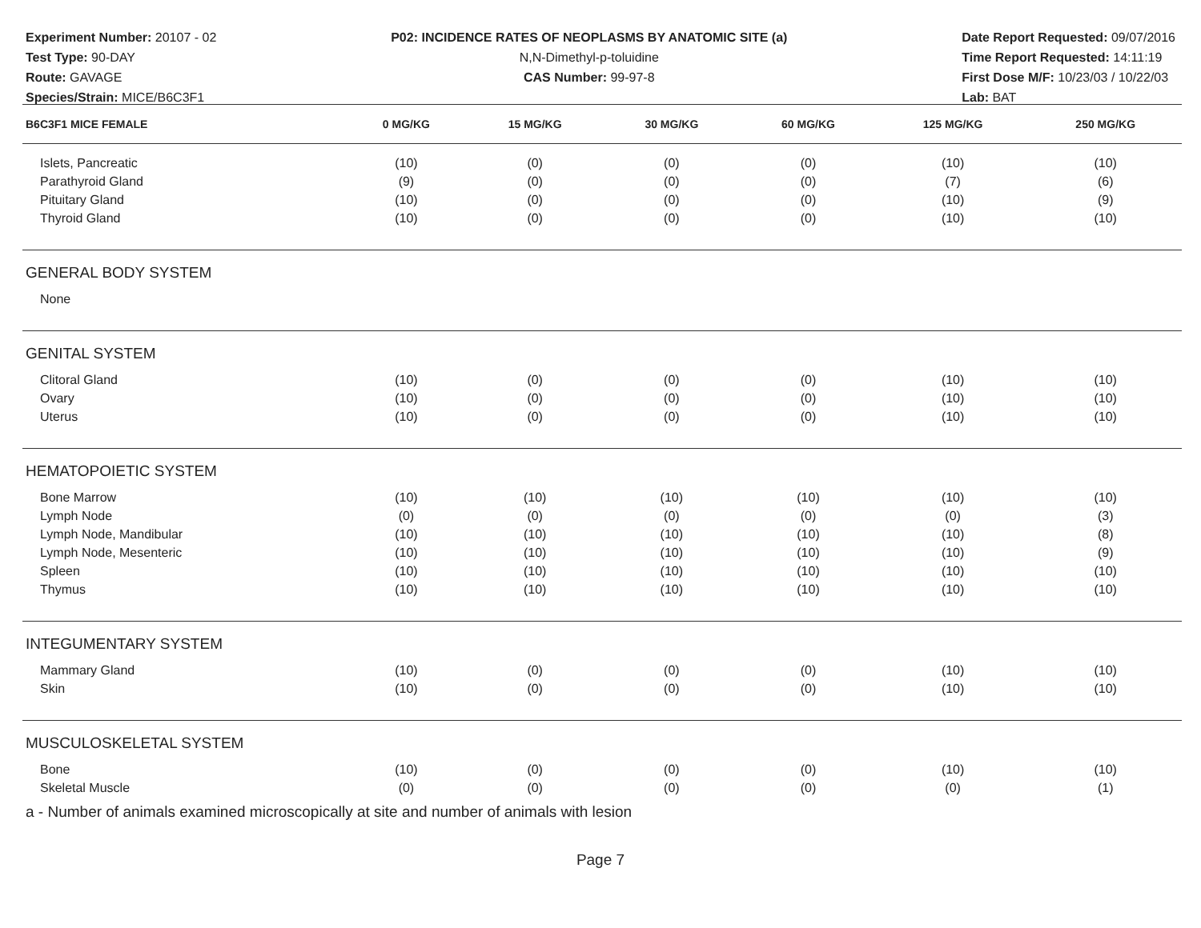Experiment Number: 20107 - 02
Test Type: 90-DAY
Route: GAVAGE
Species/Strain: MICE/B6C3F1
P02: INCIDENCE RATES OF NEOPLASMS BY ANATOMIC SITE (a)
N,N-Dimethyl-p-toluidine
CAS Number: 99-97-8
Date Report Requested: 09/07/2016
Time Report Requested: 14:11:19
First Dose M/F: 10/23/03 / 10/22/03
Lab: BAT
| B6C3F1 MICE FEMALE | 0 MG/KG | 15 MG/KG | 30 MG/KG | 60 MG/KG | 125 MG/KG | 250 MG/KG |
| --- | --- | --- | --- | --- | --- | --- |
| Islets, Pancreatic | (10) | (0) | (0) | (0) | (10) | (10) |
| Parathyroid Gland | (9) | (0) | (0) | (0) | (7) | (6) |
| Pituitary Gland | (10) | (0) | (0) | (0) | (10) | (9) |
| Thyroid Gland | (10) | (0) | (0) | (0) | (10) | (10) |
| GENERAL BODY SYSTEM | | | | | | |
| None | | | | | | |
| GENITAL SYSTEM | | | | | | |
| Clitoral Gland | (10) | (0) | (0) | (0) | (10) | (10) |
| Ovary | (10) | (0) | (0) | (0) | (10) | (10) |
| Uterus | (10) | (0) | (0) | (0) | (10) | (10) |
| HEMATOPOIETIC SYSTEM | | | | | | |
| Bone Marrow | (10) | (10) | (10) | (10) | (10) | (10) |
| Lymph Node | (0) | (0) | (0) | (0) | (0) | (3) |
| Lymph Node, Mandibular | (10) | (10) | (10) | (10) | (10) | (8) |
| Lymph Node, Mesenteric | (10) | (10) | (10) | (10) | (10) | (9) |
| Spleen | (10) | (10) | (10) | (10) | (10) | (10) |
| Thymus | (10) | (10) | (10) | (10) | (10) | (10) |
| INTEGUMENTARY SYSTEM | | | | | | |
| Mammary Gland | (10) | (0) | (0) | (0) | (10) | (10) |
| Skin | (10) | (0) | (0) | (0) | (10) | (10) |
| MUSCULOSKELETAL SYSTEM | | | | | | |
| Bone | (10) | (0) | (0) | (0) | (10) | (10) |
| Skeletal Muscle | (0) | (0) | (0) | (0) | (0) | (1) |
a - Number of animals examined microscopically at site and number of animals with lesion
Page 7